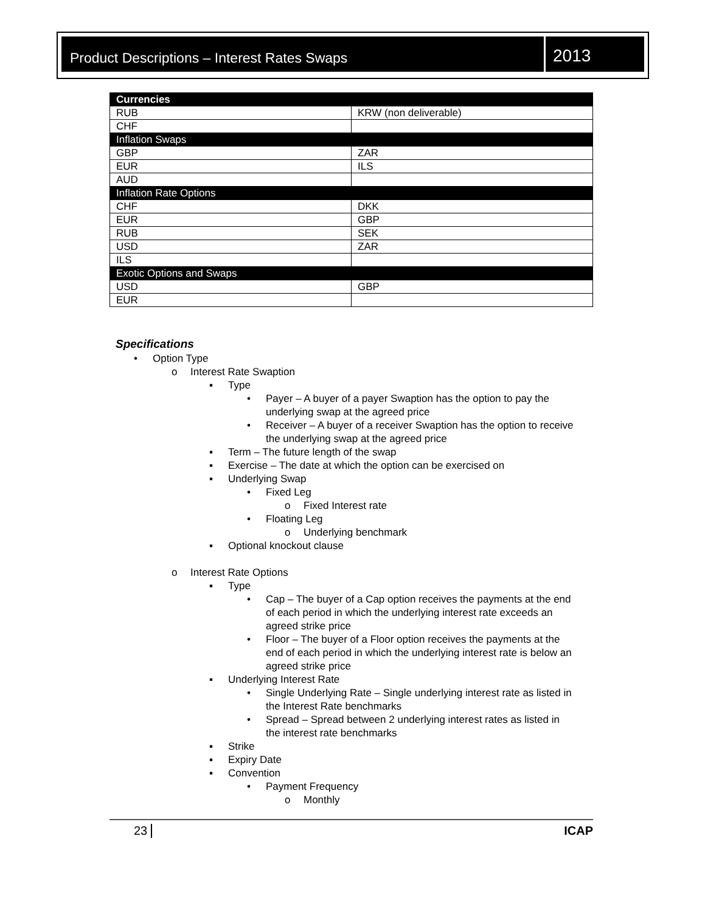Product Descriptions – Interest Rates Swaps
2013
| Currencies | |
| --- | --- |
| RUB | KRW (non deliverable) |
| CHF | |
| Inflation Swaps | |
| GBP | ZAR |
| EUR | ILS |
| AUD | |
| Inflation Rate Options | |
| CHF | DKK |
| EUR | GBP |
| RUB | SEK |
| USD | ZAR |
| ILS | |
| Exotic Options and Swaps | |
| USD | GBP |
| EUR | |
Specifications
• Option Type
o Interest Rate Swaption
▪ Type
• Payer – A buyer of a payer Swaption has the option to pay the underlying swap at the agreed price
• Receiver – A buyer of a receiver Swaption has the option to receive the underlying swap at the agreed price
▪ Term – The future length of the swap
▪ Exercise – The date at which the option can be exercised on
▪ Underlying Swap
• Fixed Leg
o Fixed Interest rate
• Floating Leg
o Underlying benchmark
▪ Optional knockout clause
o Interest Rate Options
▪ Type
• Cap – The buyer of a Cap option receives the payments at the end of each period in which the underlying interest rate exceeds an agreed strike price
• Floor – The buyer of a Floor option receives the payments at the end of each period in which the underlying interest rate is below an agreed strike price
▪ Underlying Interest Rate
• Single Underlying Rate – Single underlying interest rate as listed in the Interest Rate benchmarks
• Spread – Spread between 2 underlying interest rates as listed in the interest rate benchmarks
▪ Strike
▪ Expiry Date
▪ Convention
• Payment Frequency
o Monthly
23 ICAP